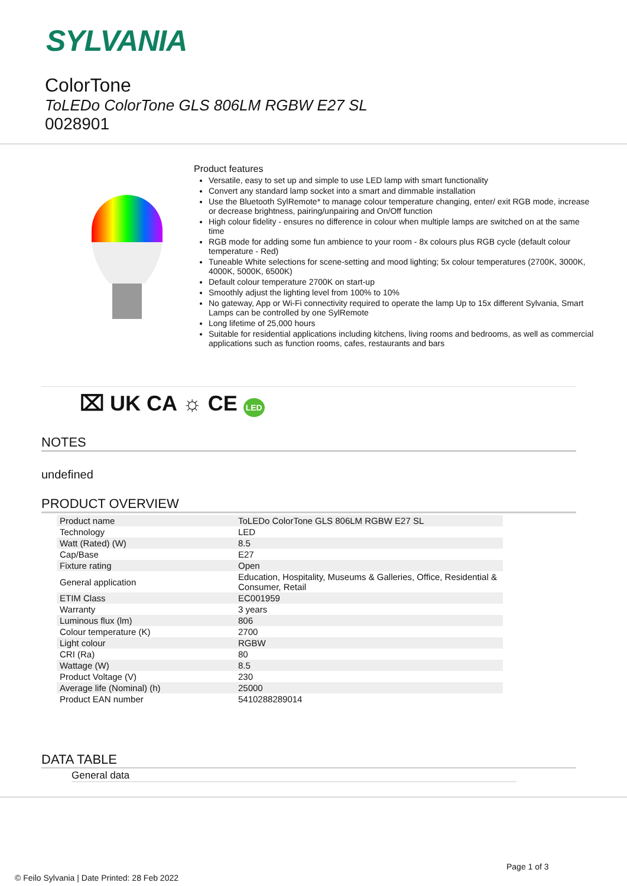SYLVANIA
ColorTone
ToLEDo ColorTone GLS 806LM RGBW E27 SL
0028901
Product features
Versatile, easy to set up and simple to use LED lamp with smart functionality
Convert any standard lamp socket into a smart and dimmable installation
Use the Bluetooth SylRemote* to manage colour temperature changing, enter/ exit RGB mode, increase or decrease brightness, pairing/unpairing and On/Off function
High colour fidelity - ensures no difference in colour when multiple lamps are switched on at the same time
RGB mode for adding some fun ambience to your room - 8x colours plus RGB cycle (default colour temperature - Red)
Tuneable White selections for scene-setting and mood lighting; 5x colour temperatures (2700K, 3000K, 4000K, 5000K, 6500K)
Default colour temperature 2700K on start-up
Smoothly adjust the lighting level from 100% to 10%
No gateway, App or Wi-Fi connectivity required to operate the lamp Up to 15x different Sylvania, Smart Lamps can be controlled by one SylRemote
Long lifetime of 25,000 hours
Suitable for residential applications including kitchens, living rooms and bedrooms, as well as commercial applications such as function rooms, cafes, restaurants and bars
⌧ UK CA ☼ CE LED
NOTES
undefined
PRODUCT OVERVIEW
| Product name | ToLEDo ColorTone GLS 806LM RGBW E27 SL |
| Technology | LED |
| Watt (Rated) (W) | 8.5 |
| Cap/Base | E27 |
| Fixture rating | Open |
| General application | Education, Hospitality, Museums & Galleries, Office, Residential & Consumer, Retail |
| ETIM Class | EC001959 |
| Warranty | 3 years |
| Luminous flux (lm) | 806 |
| Colour temperature (K) | 2700 |
| Light colour | RGBW |
| CRI (Ra) | 80 |
| Wattage (W) | 8.5 |
| Product Voltage (V) | 230 |
| Average life (Nominal) (h) | 25000 |
| Product EAN number | 5410288289014 |
DATA TABLE
General data
Page 1 of 3
© Feilo Sylvania | Date Printed: 28 Feb 2022